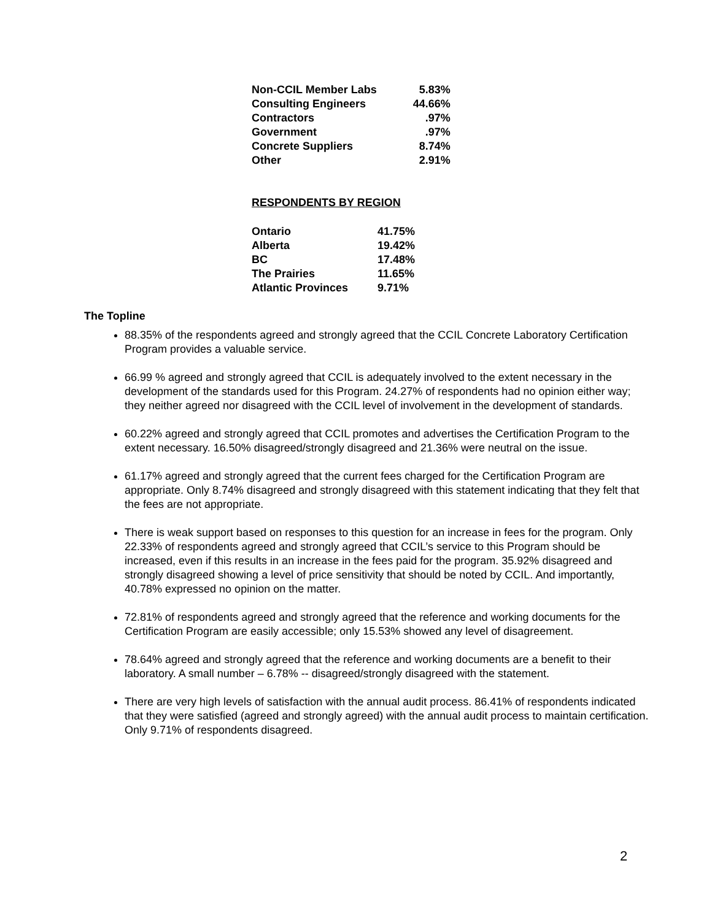| Non-CCIL Member Labs | 5.83% |
| Consulting Engineers | 44.66% |
| Contractors | .97% |
| Government | .97% |
| Concrete Suppliers | 8.74% |
| Other | 2.91% |
RESPONDENTS BY REGION
| Ontario | 41.75% |
| Alberta | 19.42% |
| BC | 17.48% |
| The Prairies | 11.65% |
| Atlantic Provinces | 9.71% |
The Topline
88.35% of the respondents agreed and strongly agreed that the CCIL Concrete Laboratory Certification Program provides a valuable service.
66.99 % agreed and strongly agreed that CCIL is adequately involved to the extent necessary in the development of the standards used for this Program. 24.27% of respondents had no opinion either way; they neither agreed nor disagreed with the CCIL level of involvement in the development of standards.
60.22% agreed and strongly agreed that CCIL promotes and advertises the Certification Program to the extent necessary. 16.50% disagreed/strongly disagreed and 21.36% were neutral on the issue.
61.17% agreed and strongly agreed that the current fees charged for the Certification Program are appropriate. Only 8.74% disagreed and strongly disagreed with this statement indicating that they felt that the fees are not appropriate.
There is weak support based on responses to this question for an increase in fees for the program. Only 22.33% of respondents agreed and strongly agreed that CCIL’s service to this Program should be increased, even if this results in an increase in the fees paid for the program. 35.92% disagreed and strongly disagreed showing a level of price sensitivity that should be noted by CCIL. And importantly, 40.78% expressed no opinion on the matter.
72.81% of respondents agreed and strongly agreed that the reference and working documents for the Certification Program are easily accessible; only 15.53% showed any level of disagreement.
78.64% agreed and strongly agreed that the reference and working documents are a benefit to their laboratory. A small number – 6.78% -- disagreed/strongly disagreed with the statement.
There are very high levels of satisfaction with the annual audit process. 86.41% of respondents indicated that they were satisfied (agreed and strongly agreed) with the annual audit process to maintain certification. Only 9.71% of respondents disagreed.
2